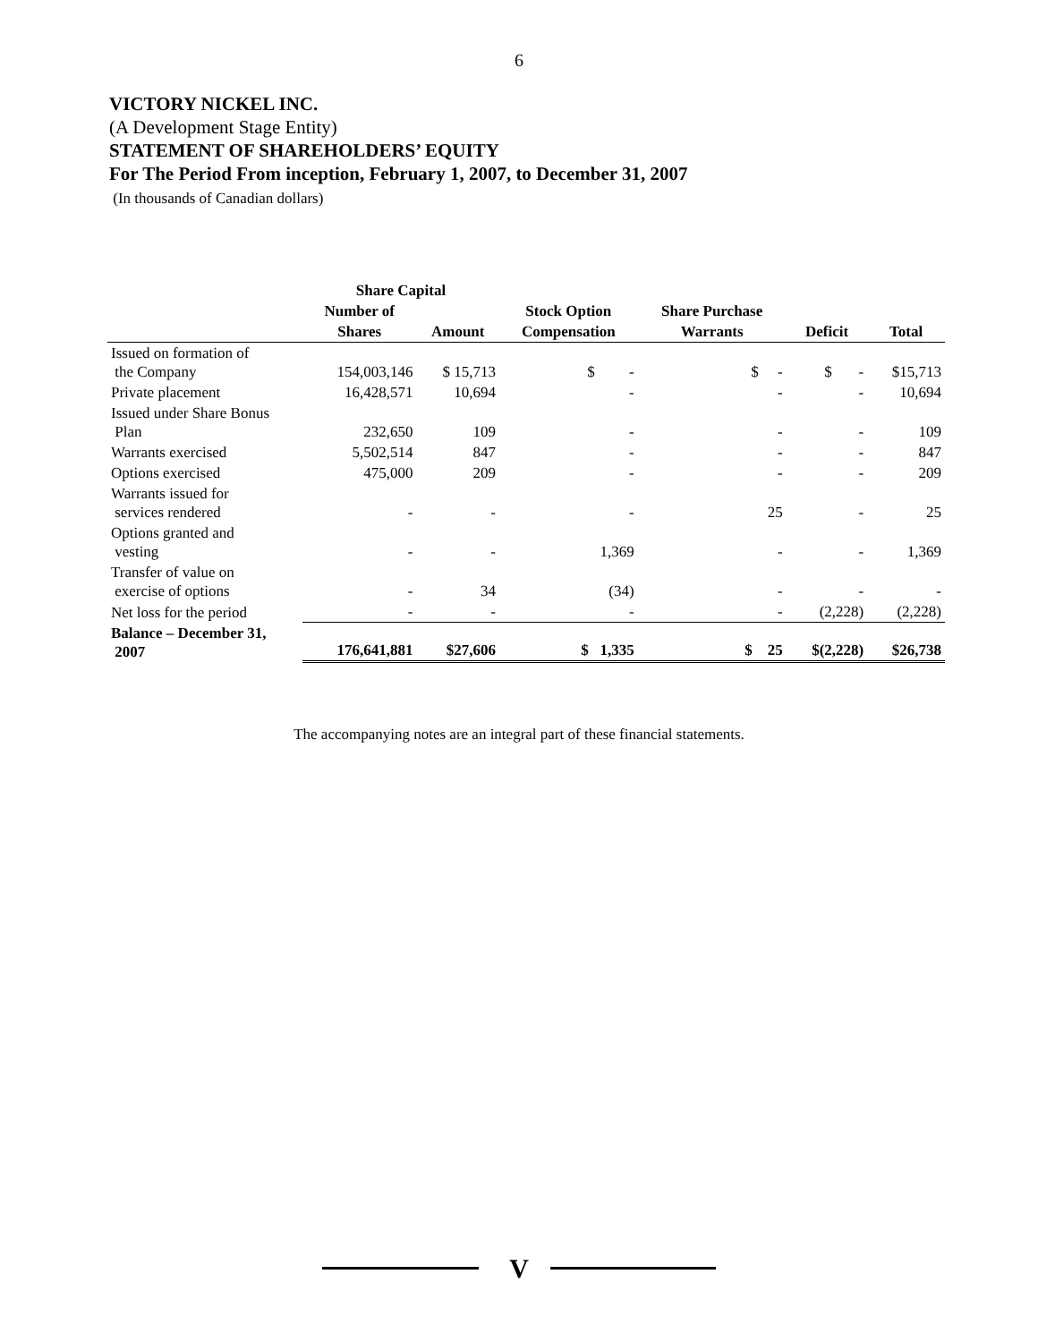6
VICTORY NICKEL INC.
(A Development Stage Entity)
STATEMENT OF SHAREHOLDERS’ EQUITY
For The Period From inception, February 1, 2007, to December 31, 2007
(In thousands of Canadian dollars)
| | Share Capital | | | | | |
| --- | --- | --- | --- | --- | --- | --- |
| | Number of | | Stock Option | Share Purchase | | |
| | Shares | Amount | Compensation | Warrants | Deficit | Total |
| Issued on formation of the Company | 154,003,146 | $ 15,713 | $ - | $ - | $ - | $15,713 |
| Private placement | 16,428,571 | 10,694 | - | - | - | 10,694 |
| Issued under Share Bonus Plan | 232,650 | 109 | - | - | - | 109 |
| Warrants exercised | 5,502,514 | 847 | - | - | - | 847 |
| Options exercised | 475,000 | 209 | - | - | - | 209 |
| Warrants issued for services rendered | - | - | - | 25 | - | 25 |
| Options granted and vesting | - | - | 1,369 | - | - | 1,369 |
| Transfer of value on exercise of options | - | 34 | (34) | - | - | - |
| Net loss for the period | - | - | - | - | (2,228) | (2,228) |
| Balance – December 31, 2007 | 176,641,881 | $27,606 | $ 1,335 | $ 25 | $(2,228) | $26,738 |
The accompanying notes are an integral part of these financial statements.
V